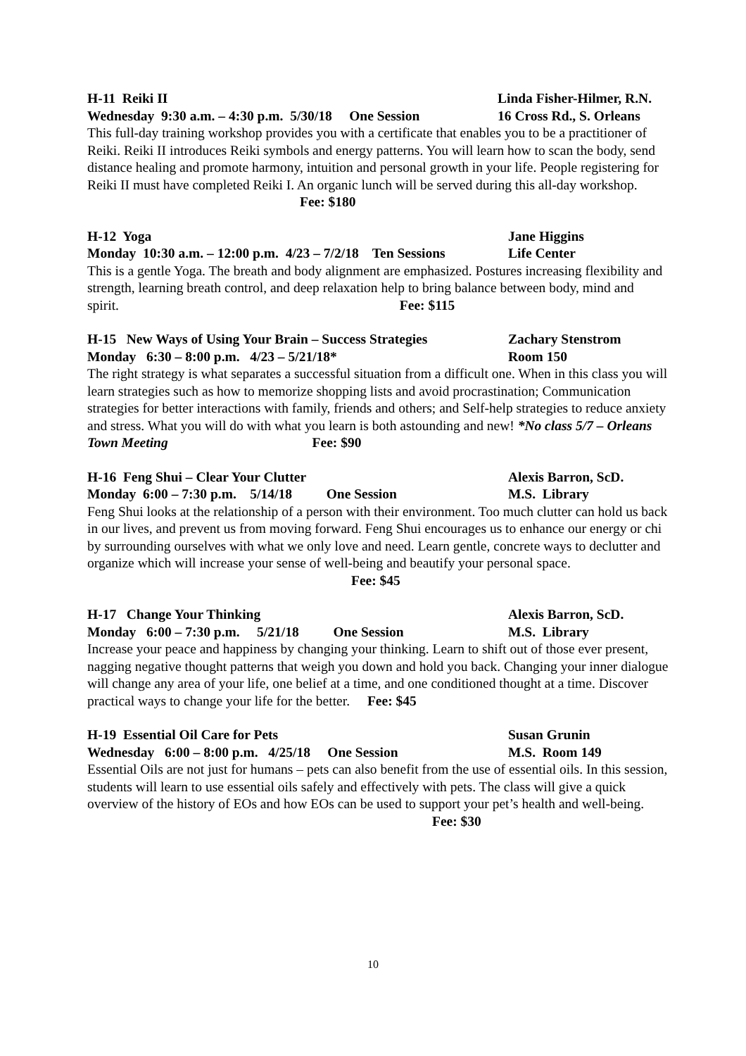H-11 Reiki II Linda Fisher-Hilmer, R.N.
Wednesday 9:30 a.m. – 4:30 p.m. 5/30/18 One Session 16 Cross Rd., S. Orleans
This full-day training workshop provides you with a certificate that enables you to be a practitioner of Reiki. Reiki II introduces Reiki symbols and energy patterns. You will learn how to scan the body, send distance healing and promote harmony, intuition and personal growth in your life. People registering for Reiki II must have completed Reiki I. An organic lunch will be served during this all-day workshop. Fee: $180
H-12 Yoga Jane Higgins
Monday 10:30 a.m. – 12:00 p.m. 4/23 – 7/2/18 Ten Sessions Life Center
This is a gentle Yoga. The breath and body alignment are emphasized. Postures increasing flexibility and strength, learning breath control, and deep relaxation help to bring balance between body, mind and spirit. Fee: $115
H-15 New Ways of Using Your Brain – Success Strategies Zachary Stenstrom
Monday 6:30 – 8:00 p.m. 4/23 – 5/21/18* Room 150
The right strategy is what separates a successful situation from a difficult one. When in this class you will learn strategies such as how to memorize shopping lists and avoid procrastination; Communication strategies for better interactions with family, friends and others; and Self-help strategies to reduce anxiety and stress. What you will do with what you learn is both astounding and new! *No class 5/7 – Orleans Town Meeting Fee: $90
H-16 Feng Shui – Clear Your Clutter Alexis Barron, ScD.
Monday 6:00 – 7:30 p.m. 5/14/18 One Session M.S. Library
Feng Shui looks at the relationship of a person with their environment. Too much clutter can hold us back in our lives, and prevent us from moving forward. Feng Shui encourages us to enhance our energy or chi by surrounding ourselves with what we only love and need. Learn gentle, concrete ways to declutter and organize which will increase your sense of well-being and beautify your personal space. Fee: $45
H-17 Change Your Thinking Alexis Barron, ScD.
Monday 6:00 – 7:30 p.m. 5/21/18 One Session M.S. Library
Increase your peace and happiness by changing your thinking. Learn to shift out of those ever present, nagging negative thought patterns that weigh you down and hold you back. Changing your inner dialogue will change any area of your life, one belief at a time, and one conditioned thought at a time. Discover practical ways to change your life for the better. Fee: $45
H-19 Essential Oil Care for Pets Susan Grunin
Wednesday 6:00 – 8:00 p.m. 4/25/18 One Session M.S. Room 149
Essential Oils are not just for humans – pets can also benefit from the use of essential oils. In this session, students will learn to use essential oils safely and effectively with pets. The class will give a quick overview of the history of EOs and how EOs can be used to support your pet’s health and well-being. Fee: $30
10